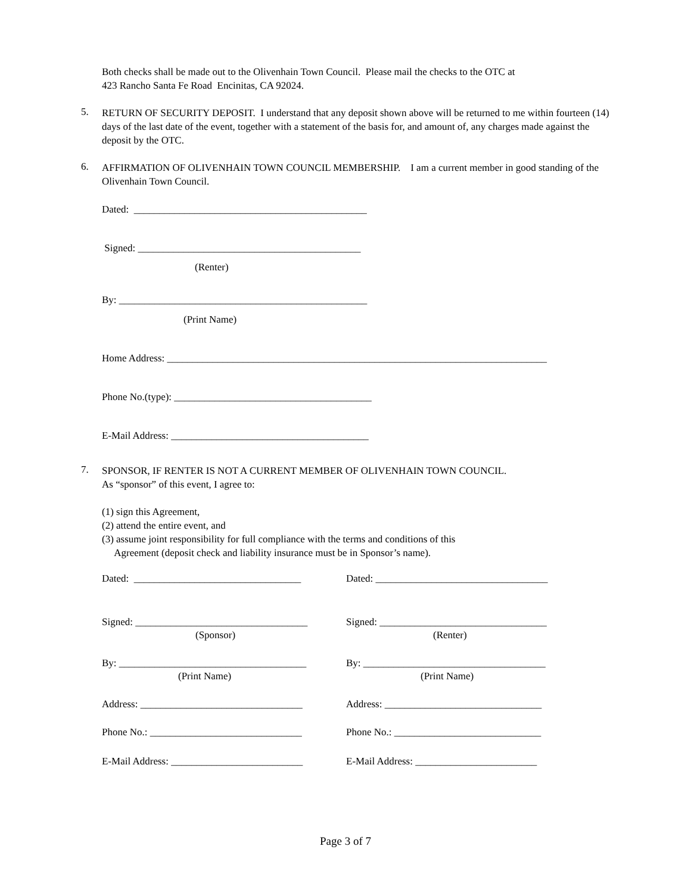Both checks shall be made out to the Olivenhain Town Council. Please mail the checks to the OTC at
423 Rancho Santa Fe Road Encinitas, CA 92024.
5.
RETURN OF SECURITY DEPOSIT. I understand that any deposit shown above will be returned to me within fourteen (14) days of the last date of the event, together with a statement of the basis for, and amount of, any charges made against the deposit by the OTC.
6.
AFFIRMATION OF OLIVENHAIN TOWN COUNCIL MEMBERSHIP. I am a current member in good standing of the Olivenhain Town Council.
Dated: ______________________________________________
Signed: ____________________________________________
(Renter)
By: _________________________________________________
(Print Name)
Home Address: ___________________________________________________________________________
Phone No.(type): _______________________________________
E-Mail Address: _______________________________________
7.
SPONSOR, IF RENTER IS NOT A CURRENT MEMBER OF OLIVENHAIN TOWN COUNCIL.
As “sponsor” of this event, I agree to:
(1) sign this Agreement,
(2) attend the entire event, and
(3) assume joint responsibility for full compliance with the terms and conditions of this
Agreement (deposit check and liability insurance must be in Sponsor’s name).
Dated: _________________________________
Dated: __________________________________
Signed: __________________________________
Signed: _________________________________
(Sponsor) (Renter)
By: _____________________________________
By: ____________________________________
(Print Name) (Print Name)
Address: ________________________________
Address: _______________________________
Phone No.: ______________________________
Phone No.: _____________________________
E-Mail Address: __________________________
E-Mail Address: ________________________
Page 3 of 7